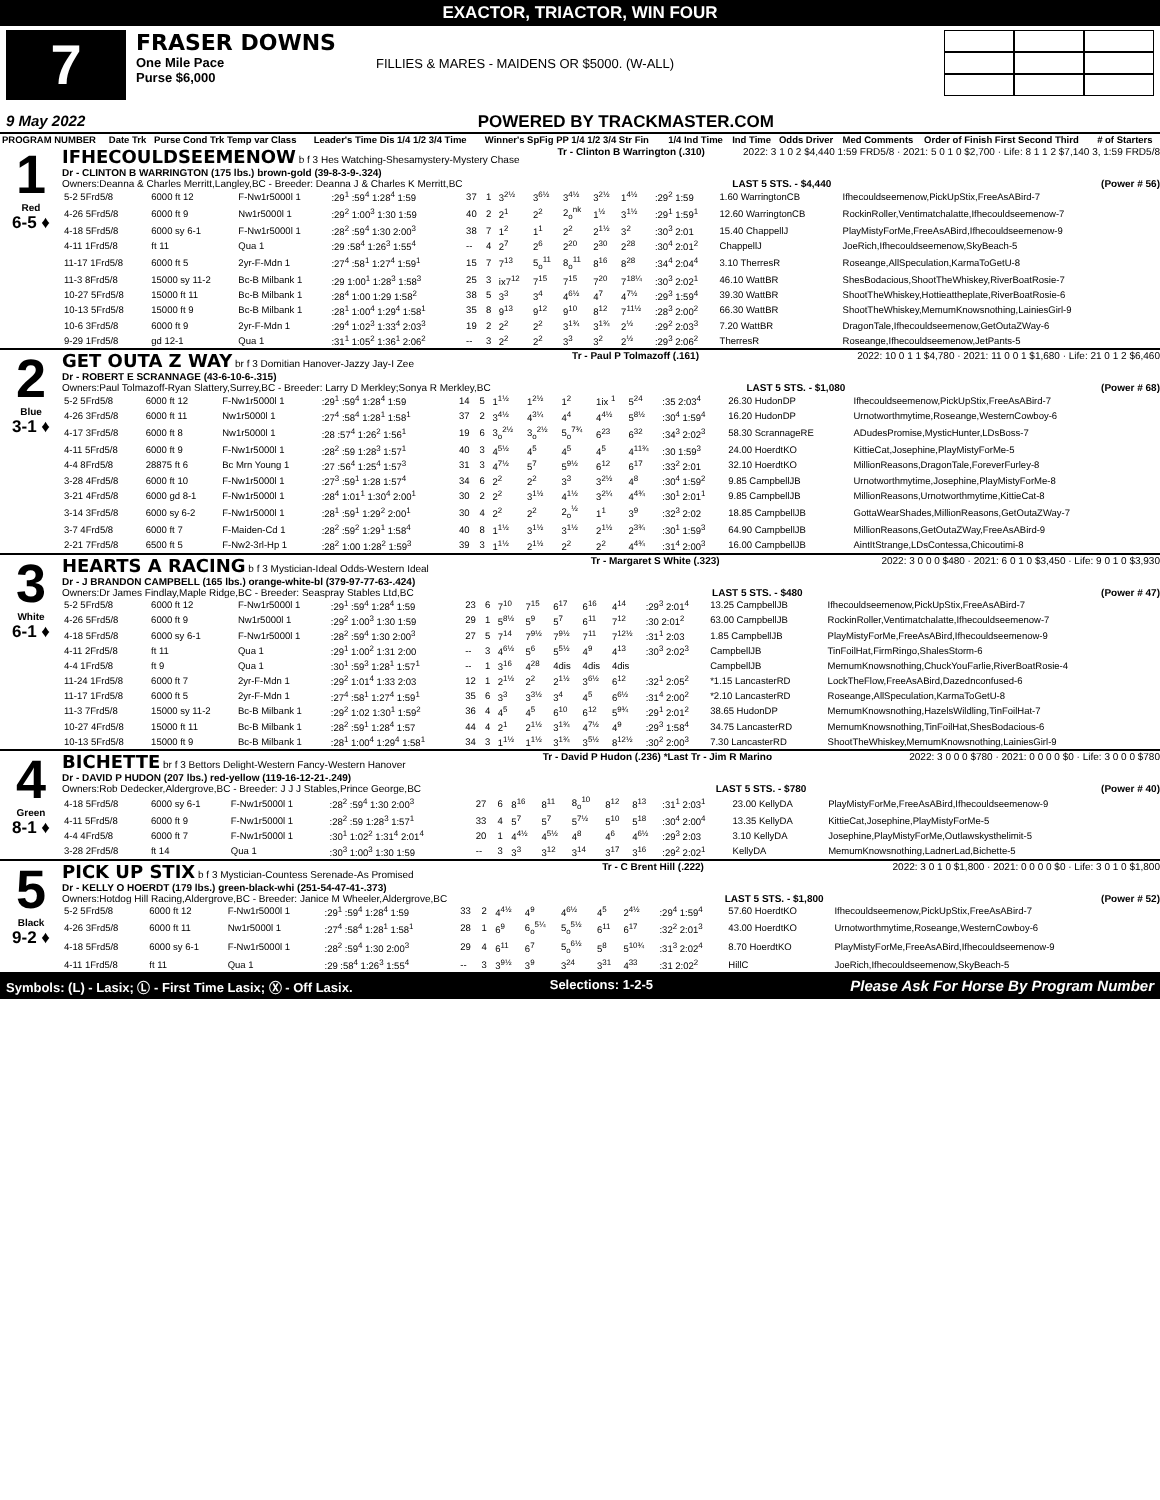EXACTOR, TRIACTOR, WIN FOUR
7
FRASER DOWNS
One Mile Pace
Purse $6,000
FILLIES & MARES - MAIDENS OR $5000. (W-ALL)
9 May 2022 POWERED BY TRACKMASTER.COM
| PROGRAM NUMBER | Date Trk | Purse Cond Trk Temp var Class | Leader's Time Dis 1/4 1/2 3/4 Time | Winner's SpFig PP 1/4 1/2 3/4 Str Fin | 1/4 Ind Time | Ind Time | Odds Driver | Med Comments | Order of Finish First Second Third | # of Starters |
| --- | --- | --- | --- | --- | --- | --- | --- | --- | --- | --- |
1
Red
6-5 ♦
IFHECOULDSEEMENOW b f 3 Hes Watching-Shesamystery-Mystery Chase Tr - Clinton B Warrington (.310) 2022: 3 1 0 2 $4,440 1:59 FRD5/8 · 2021: 5 0 1 0 $2,700 · Life: 8 1 1 2 $7,140 3, 1:59 FRD5/8
Dr - CLINTON B WARRINGTON (175 lbs.) brown-gold (39-8-3-9-.324)
Owners:Deanna & Charles Merritt,Langley,BC - Breeder: Deanna J & Charles K Merritt,BC LAST 5 STS. - $4,440 (Power # 56)
| 5-2 5Frd5/8 | 6000 ft 12 | F-Nw1r5000l 1 | :29<sup>1</sup> :59<sup>4</sup> 1:28<sup>4</sup> 1:59 | 37 | 1 | 3<sup>2½</sup> | 3<sup>6½</sup> | 3<sup>4½</sup> | 3<sup>2½</sup> | 1<sup>4½</sup> | :29<sup>2</sup> 1:59 | 1.60 WarringtonCB | Ifhecouldseemenow,PickUpStix,FreeAsABird-7 |
| 4-26 5Frd5/8 | 6000 ft 9 | Nw1r5000l 1 | :29<sup>2</sup> 1:00<sup>3</sup> 1:30 1:59 | 40 | 2 | 2<sup>1</sup> | 2<sup>2</sup> | 2<sub>o</sub><sup>nk</sup> | 1<sup>½</sup> | 3<sup>1½</sup> | :29<sup>1</sup> 1:59<sup>1</sup> | 12.60 WarringtonCB | RockinRoller,Ventimatchalatte,Ifhecouldseemenow-7 |
| 4-18 5Frd5/8 | 6000 sy 6-1 | F-Nw1r5000l 1 | :28<sup>2</sup> :59<sup>4</sup> 1:30 2:00<sup>3</sup> | 38 | 7 | 1<sup>2</sup> | 1<sup>1</sup> | 2<sup>2</sup> | 2<sup>1½</sup> | 3<sup>2</sup> | :30<sup>3</sup> 2:01 | 15.40 ChappellJ | PlayMistyForMe,FreeAsABird,Ifhecouldseemenow-9 |
| 4-11 1Frd5/8 | ft 11 | Qua 1 | :29 :58<sup>4</sup> 1:26<sup>3</sup> 1:55<sup>4</sup> | -- | 4 | 2<sup>7</sup> | 2<sup>6</sup> | 2<sup>20</sup> | 2<sup>30</sup> | 2<sup>28</sup> | :30<sup>4</sup> 2:01<sup>2</sup> | ChappellJ | JoeRich,Ifhecouldseemenow,SkyBeach-5 |
| 11-17 1Frd5/8 | 6000 ft 5 | 2yr-F-Mdn 1 | :27<sup>4</sup> :58<sup>1</sup> 1:27<sup>4</sup> 1:59<sup>1</sup> | 15 | 7 | 7<sup>13</sup> | 5<sub>o</sub><sup>11</sup> | 8<sub>o</sub><sup>11</sup> | 8<sup>16</sup> | 8<sup>28</sup> | :34<sup>4</sup> 2:04<sup>4</sup> | 3.10 TherresR | Roseange,AllSpeculation,KarmaToGetU-8 |
| 11-3 8Frd5/8 | 15000 sy 11-2 | Bc-B Milbank 1 | :29 1:00<sup>1</sup> 1:28<sup>3</sup> 1:58<sup>3</sup> | 25 | 3 | ix7<sup>12</sup> | 7<sup>15</sup> | 7<sup>15</sup> | 7<sup>20</sup> | 7<sup>18¼</sup> | :30<sup>3</sup> 2:02<sup>1</sup> | 46.10 WattBR | ShesBodacious,ShootTheWhiskey,RiverBoatRosie-7 |
| 10-27 5Frd5/8 | 15000 ft 11 | Bc-B Milbank 1 | :28<sup>4</sup> 1:00 1:29 1:58<sup>2</sup> | 38 | 5 | 3<sup>3</sup> | 3<sup>4</sup> | 4<sup>6½</sup> | 4<sup>7</sup> | 4<sup>7½</sup> | :29<sup>3</sup> 1:59<sup>4</sup> | 39.30 WattBR | ShootTheWhiskey,Hottieattheplate,RiverBoatRosie-6 |
| 10-13 5Frd5/8 | 15000 ft 9 | Bc-B Milbank 1 | :28<sup>1</sup> 1:00<sup>4</sup> 1:29<sup>4</sup> 1:58<sup>1</sup> | 35 | 8 | 9<sup>13</sup> | 9<sup>12</sup> | 9<sup>10</sup> | 8<sup>12</sup> | 7<sup>11½</sup> | :28<sup>3</sup> 2:00<sup>2</sup> | 66.30 WattBR | ShootTheWhiskey,MemumKnowsnothing,LainiesGirl-9 |
| 10-6 3Frd5/8 | 6000 ft 9 | 2yr-F-Mdn 1 | :29<sup>4</sup> 1:02<sup>3</sup> 1:33<sup>4</sup> 2:03<sup>3</sup> | 19 | 2 | 2<sup>2</sup> | 2<sup>2</sup> | 3<sup>1¾</sup> | 3<sup>1¾</sup> | 2<sup>½</sup> | :29<sup>2</sup> 2:03<sup>3</sup> | 7.20 WattBR | DragonTale,Ifhecouldseemenow,GetOutaZWay-6 |
| 9-29 1Frd5/8 | gd 12-1 | Qua 1 | :31<sup>1</sup> 1:05<sup>2</sup> 1:36<sup>1</sup> 2:06<sup>2</sup> | -- | 3 | 2<sup>2</sup> | 2<sup>2</sup> | 3<sup>3</sup> | 3<sup>2</sup> | 2<sup>½</sup> | :29<sup>3</sup> 2:06<sup>2</sup> | TherresR | Roseange,Ifhecouldseemenow,JetPants-5 |
2
Blue
3-1 ♦
GET OUTA Z WAY br f 3 Domitian Hanover-Jazzy Jay-I Zee Tr - Paul P Tolmazoff (.161) 2022: 10 0 1 1 $4,780 · 2021: 11 0 0 1 $1,680 · Life: 21 0 1 2 $6,460
Dr - ROBERT E SCRANNAGE (43-6-10-6-.315)
Owners:Paul Tolmazoff-Ryan Slattery,Surrey,BC - Breeder: Larry D Merkley;Sonya R Merkley,BC LAST 5 STS. - $1,080 (Power # 68)
| 5-2 5Frd5/8 | 6000 ft 12 | F-Nw1r5000l 1 | :29<sup>1</sup> :59<sup>4</sup> 1:28<sup>4</sup> 1:59 | 14 | 5 | 1<sup>1½</sup> | 1<sup>2½</sup> | 1<sup>2</sup> | 1ix <sup>1</sup> | 5<sup>24</sup> | :35 2:03<sup>4</sup> | 26.30 HudonDP | Ifhecouldseemenow,PickUpStix,FreeAsABird-7 |
| 4-26 3Frd5/8 | 6000 ft 11 | Nw1r5000l 1 | :27<sup>4</sup> :58<sup>4</sup> 1:28<sup>1</sup> 1:58<sup>1</sup> | 37 | 2 | 3<sup>4½</sup> | 4<sup>3¼</sup> | 4<sup>4</sup> | 4<sup>4½</sup> | 5<sup>8½</sup> | :30<sup>4</sup> 1:59<sup>4</sup> | 16.20 HudonDP | Urnotworthmytime,Roseange,WesternCowboy-6 |
| 4-17 3Frd5/8 | 6000 ft 8 | Nw1r5000l 1 | :28 :57<sup>4</sup> 1:26<sup>2</sup> 1:56<sup>1</sup> | 19 | 6 | 3<sub>o</sub><sup>2½</sup> | 3<sub>o</sub><sup>2½</sup> | 5<sub>o</sub><sup>7¾</sup> | 6<sup>23</sup> | 6<sup>32</sup> | :34<sup>3</sup> 2:02<sup>3</sup> | 58.30 ScrannageRE | ADudesPromise,MysticHunter,LDsBoss-7 |
| 4-11 5Frd5/8 | 6000 ft 9 | F-Nw1r5000l 1 | :28<sup>2</sup> :59 1:28<sup>3</sup> 1:57<sup>1</sup> | 40 | 3 | 4<sup>5½</sup> | 4<sup>5</sup> | 4<sup>5</sup> | 4<sup>5</sup> | 4<sup>11¾</sup> | :30 1:59<sup>3</sup> | 24.00 HoerdtKO | KittieCat,Josephine,PlayMistyForMe-5 |
| 4-4 8Frd5/8 | 28875 ft 6 | Bc Mrn Young 1 | :27 :56<sup>4</sup> 1:25<sup>4</sup> 1:57<sup>3</sup> | 31 | 3 | 4<sup>7½</sup> | 5<sup>7</sup> | 5<sup>9½</sup> | 6<sup>12</sup> | 6<sup>17</sup> | :33<sup>2</sup> 2:01 | 32.10 HoerdtKO | MillionReasons,DragonTale,ForeverFurley-8 |
| 3-28 4Frd5/8 | 6000 ft 10 | F-Nw1r5000l 1 | :27<sup>3</sup> :59<sup>1</sup> 1:28 1:57<sup>4</sup> | 34 | 6 | 2<sup>2</sup> | 2<sup>2</sup> | 3<sup>3</sup> | 3<sup>2½</sup> | 4<sup>8</sup> | :30<sup>4</sup> 1:59<sup>2</sup> | 9.85 CampbellJB | Urnotworthmytime,Josephine,PlayMistyForMe-8 |
| 3-21 4Frd5/8 | 6000 gd 8-1 | F-Nw1r5000l 1 | :28<sup>4</sup> 1:01<sup>1</sup> 1:30<sup>4</sup> 2:00<sup>1</sup> | 30 | 2 | 2<sup>2</sup> | 3<sup>1½</sup> | 4<sup>1½</sup> | 3<sup>2¼</sup> | 4<sup>4¾</sup> | :30<sup>1</sup> 2:01<sup>1</sup> | 9.85 CampbellJB | MillionReasons,Urnotworthmytime,KittieCat-8 |
| 3-14 3Frd5/8 | 6000 sy 6-2 | F-Nw1r5000l 1 | :28<sup>1</sup> :59<sup>1</sup> 1:29<sup>2</sup> 2:00<sup>1</sup> | 30 | 4 | 2<sup>2</sup> | 2<sup>2</sup> | 2<sub>o</sub><sup>½</sup> | 1<sup>1</sup> | 3<sup>9</sup> | :32<sup>3</sup> 2:02 | 18.85 CampbellJB | GottaWearShades,MillionReasons,GetOutaZWay-7 |
| 3-7 4Frd5/8 | 6000 ft 7 | F-Maiden-Cd 1 | :28<sup>2</sup> :59<sup>2</sup> 1:29<sup>1</sup> 1:58<sup>4</sup> | 40 | 8 | 1<sup>1½</sup> | 3<sup>1½</sup> | 3<sup>1½</sup> | 2<sup>1½</sup> | 2<sup>3¾</sup> | :30<sup>1</sup> 1:59<sup>3</sup> | 64.90 CampbellJB | MillionReasons,GetOutaZWay,FreeAsABird-9 |
| 2-21 7Frd5/8 | 6500 ft 5 | F-Nw2-3rl-Hp 1 | :28<sup>2</sup> 1:00 1:28<sup>2</sup> 1:59<sup>3</sup> | 39 | 3 | 1<sup>1½</sup> | 2<sup>1½</sup> | 2<sup>2</sup> | 2<sup>2</sup> | 4<sup>4¾</sup> | :31<sup>4</sup> 2:00<sup>3</sup> | 16.00 CampbellJB | AintItStrange,LDsContessa,Chicoutimi-8 |
3
White
6-1 ♦
HEARTS A RACING b f 3 Mystician-Ideal Odds-Western Ideal Tr - Margaret S White (.323) 2022: 3 0 0 0 $480 · 2021: 6 0 1 0 $3,450 · Life: 9 0 1 0 $3,930
Dr - J BRANDON CAMPBELL (165 lbs.) orange-white-bl (379-97-77-63-.424)
Owners:Dr James Findlay,Maple Ridge,BC - Breeder: Seaspray Stables Ltd,BC LAST 5 STS. - $480 (Power # 47)
| 5-2 5Frd5/8 | 6000 ft 12 | F-Nw1r5000l 1 | :29<sup>1</sup> :59<sup>4</sup> 1:28<sup>4</sup> 1:59 | 23 | 6 | 7<sup>10</sup> | 7<sup>15</sup> | 6<sup>17</sup> | 6<sup>16</sup> | 4<sup>14</sup> | :29<sup>3</sup> 2:01<sup>4</sup> | 13.25 CampbellJB | Ifhecouldseemenow,PickUpStix,FreeAsABird-7 |
| 4-26 5Frd5/8 | 6000 ft 9 | Nw1r5000l 1 | :29<sup>2</sup> 1:00<sup>3</sup> 1:30 1:59 | 29 | 1 | 5<sup>8½</sup> | 5<sup>9</sup> | 5<sup>7</sup> | 6<sup>11</sup> | 7<sup>12</sup> | :30 2:01<sup>2</sup> | 63.00 CampbellJB | RockinRoller,Ventimatchalatte,Ifhecouldseemenow-7 |
| 4-18 5Frd5/8 | 6000 sy 6-1 | F-Nw1r5000l 1 | :28<sup>2</sup> :59<sup>4</sup> 1:30 2:00<sup>3</sup> | 27 | 5 | 7<sup>14</sup> | 7<sup>9½</sup> | 7<sup>9½</sup> | 7<sup>11</sup> | 7<sup>12½</sup> | :31<sup>1</sup> 2:03 | 1.85 CampbellJB | PlayMistyForMe,FreeAsABird,Ifhecouldseemenow-9 |
| 4-11 2Frd5/8 | ft 11 | Qua 1 | :29<sup>1</sup> 1:00<sup>2</sup> 1:31 2:00 | -- | 3 | 4<sup>6½</sup> | 5<sup>6</sup> | 5<sup>5½</sup> | 4<sup>9</sup> | 4<sup>13</sup> | :30<sup>3</sup> 2:02<sup>3</sup> | CampbellJB | TinFoilHat,FirmRingo,ShalesStorm-6 |
| 4-4 1Frd5/8 | ft 9 | Qua 1 | :30<sup>1</sup> :59<sup>3</sup> 1:28<sup>1</sup> 1:57<sup>1</sup> | -- | 1 | 3<sup>16</sup> | 4<sup>28</sup> | 4dis | 4dis | 4dis | | CampbellJB | MemumKnowsnothing,ChuckYouFarlie,RiverBoatRosie-4 |
| 11-24 1Frd5/8 | 6000 ft 7 | 2yr-F-Mdn 1 | :29<sup>2</sup> 1:01<sup>4</sup> 1:33 2:03 | 12 | 1 | 2<sup>1½</sup> | 2<sup>2</sup> | 2<sup>1½</sup> | 3<sup>6½</sup> | 6<sup>12</sup> | :32<sup>1</sup> 2:05<sup>2</sup> | *1.15 LancasterRD | LockTheFlow,FreeAsABird,Dazednconfused-6 |
| 11-17 1Frd5/8 | 6000 ft 5 | 2yr-F-Mdn 1 | :27<sup>4</sup> :58<sup>1</sup> 1:27<sup>4</sup> 1:59<sup>1</sup> | 35 | 6 | 3<sup>3</sup> | 3<sup>3½</sup> | 3<sup>4</sup> | 4<sup>5</sup> | 6<sup>6½</sup> | :31<sup>4</sup> 2:00<sup>2</sup> | *2.10 LancasterRD | Roseange,AllSpeculation,KarmaToGetU-8 |
| 11-3 7Frd5/8 | 15000 sy 11-2 | Bc-B Milbank 1 | :29<sup>2</sup> 1:02 1:30<sup>1</sup> 1:59<sup>2</sup> | 36 | 4 | 4<sup>5</sup> | 4<sup>5</sup> | 6<sup>10</sup> | 6<sup>12</sup> | 5<sup>9¾</sup> | :29<sup>1</sup> 2:01<sup>2</sup> | 38.65 HudonDP | MemumKnowsnothing,HazelsWildling,TinFoilHat-7 |
| 10-27 4Frd5/8 | 15000 ft 11 | Bc-B Milbank 1 | :28<sup>2</sup> :59<sup>1</sup> 1:28<sup>4</sup> 1:57 | 44 | 4 | 2<sup>1</sup> | 2<sup>1½</sup> | 3<sup>1¾</sup> | 4<sup>7½</sup> | 4<sup>9</sup> | :29<sup>3</sup> 1:58<sup>4</sup> | 34.75 LancasterRD | MemumKnowsnothing,TinFoilHat,ShesBodacious-6 |
| 10-13 5Frd5/8 | 15000 ft 9 | Bc-B Milbank 1 | :28<sup>1</sup> 1:00<sup>4</sup> 1:29<sup>4</sup> 1:58<sup>1</sup> | 34 | 3 | 1<sup>1½</sup> | 1<sup>1½</sup> | 3<sup>1¾</sup> | 3<sup>5½</sup> | 8<sup>12½</sup> | :30<sup>2</sup> 2:00<sup>3</sup> | 7.30 LancasterRD | ShootTheWhiskey,MemumKnowsnothing,LainiesGirl-9 |
4
Green
8-1 ♦
BICHETTE br f 3 Bettors Delight-Western Fancy-Western Hanover Tr - David P Hudon (.236) *Last Tr - Jim R Marino 2022: 3 0 0 0 $780 · 2021: 0 0 0 0 $0 · Life: 3 0 0 0 $780
Dr - DAVID P HUDON (207 lbs.) red-yellow (119-16-12-21-.249)
Owners:Rob Dedecker,Aldergrove,BC - Breeder: J J J Stables,Prince George,BC LAST 5 STS. - $780 (Power # 40)
| 4-18 5Frd5/8 | 6000 sy 6-1 | F-Nw1r5000l 1 | :28<sup>2</sup> :59<sup>4</sup> 1:30 2:00<sup>3</sup> | 27 | 6 | 8<sup>16</sup> | 8<sup>11</sup> | 8<sub>o</sub><sup>10</sup> | 8<sup>12</sup> | 8<sup>13</sup> | :31<sup>1</sup> 2:03<sup>1</sup> | 23.00 KellyDA | PlayMistyForMe,FreeAsABird,Ifhecouldseemenow-9 |
| 4-11 5Frd5/8 | 6000 ft 9 | F-Nw1r5000l 1 | :28<sup>2</sup> :59 1:28<sup>3</sup> 1:57<sup>1</sup> | 33 | 4 | 5<sup>7</sup> | 5<sup>7</sup> | 5<sup>7½</sup> | 5<sup>10</sup> | 5<sup>18</sup> | :30<sup>4</sup> 2:00<sup>4</sup> | 13.35 KellyDA | KittieCat,Josephine,PlayMistyForMe-5 |
| 4-4 4Frd5/8 | 6000 ft 7 | F-Nw1r5000l 1 | :30<sup>1</sup> 1:02<sup>2</sup> 1:31<sup>4</sup> 2:01<sup>4</sup> | 20 | 1 | 4<sup>4½</sup> | 4<sup>5½</sup> | 4<sup>8</sup> | 4<sup>6</sup> | 4<sup>6½</sup> | :29<sup>3</sup> 2:03 | 3.10 KellyDA | Josephine,PlayMistyForMe,Outlawskysthelimit-5 |
| 3-28 2Frd5/8 | ft 14 | Qua 1 | :30<sup>3</sup> 1:00<sup>3</sup> 1:30 1:59 | -- | 3 | 3<sup>3</sup> | 3<sup>12</sup> | 3<sup>14</sup> | 3<sup>17</sup> | 3<sup>16</sup> | :29<sup>2</sup> 2:02<sup>1</sup> | KellyDA | MemumKnowsnothing,LadnerLad,Bichette-5 |
5
Black
9-2 ♦
PICK UP STIX b f 3 Mystician-Countess Serenade-As Promised Tr - C Brent Hill (.222) 2022: 3 0 1 0 $1,800 · 2021: 0 0 0 0 $0 · Life: 3 0 1 0 $1,800
Dr - KELLY O HOERDT (179 lbs.) green-black-whi (251-54-47-41-.373)
Owners:Hotdog Hill Racing,Aldergrove,BC - Breeder: Janice M Wheeler,Aldergrove,BC LAST 5 STS. - $1,800 (Power # 52)
| 5-2 5Frd5/8 | 6000 ft 12 | F-Nw1r5000l 1 | :29<sup>1</sup> :59<sup>4</sup> 1:28<sup>4</sup> 1:59 | 33 | 2 | 4<sup>4½</sup> | 4<sup>9</sup> | 4<sup>6½</sup> | 4<sup>5</sup> | 2<sup>4½</sup> | :29<sup>4</sup> 1:59<sup>4</sup> | 57.60 HoerdtKO | Ifhecouldseemenow,PickUpStix,FreeAsABird-7 |
| 4-26 3Frd5/8 | 6000 ft 11 | Nw1r5000l 1 | :27<sup>4</sup> :58<sup>4</sup> 1:28<sup>1</sup> 1:58<sup>1</sup> | 28 | 1 | 6<sup>9</sup> | 6<sub>o</sub><sup>5¼</sup> | 5<sub>o</sub><sup>5½</sup> | 6<sup>11</sup> | 6<sup>17</sup> | :32<sup>2</sup> 2:01<sup>3</sup> | 43.00 HoerdtKO | Urnotworthmytime,Roseange,WesternCowboy-6 |
| 4-18 5Frd5/8 | 6000 sy 6-1 | F-Nw1r5000l 1 | :28<sup>2</sup> :59<sup>4</sup> 1:30 2:00<sup>3</sup> | 29 | 4 | 6<sup>11</sup> | 6<sup>7</sup> | 5<sub>o</sub><sup>6½</sup> | 5<sup>8</sup> | 5<sup>10¾</sup> | :31<sup>3</sup> 2:02<sup>4</sup> | 8.70 HoerdtKO | PlayMistyForMe,FreeAsABird,Ifhecouldseemenow-9 |
| 4-11 1Frd5/8 | ft 11 | Qua 1 | :29 :58<sup>4</sup> 1:26<sup>3</sup> 1:55<sup>4</sup> | -- | 3 | 3<sup>9½</sup> | 3<sup>9</sup> | 3<sup>24</sup> | 3<sup>31</sup> | 4<sup>33</sup> | :31 2:02<sup>2</sup> | HillC | JoeRich,Ifhecouldseemenow,SkyBeach-5 |
Symbols: (L) - Lasix; Ⓛ - First Time Lasix; Ⓧ - Off Lasix. Selections: 1-2-5 Please Ask For Horse By Program Number